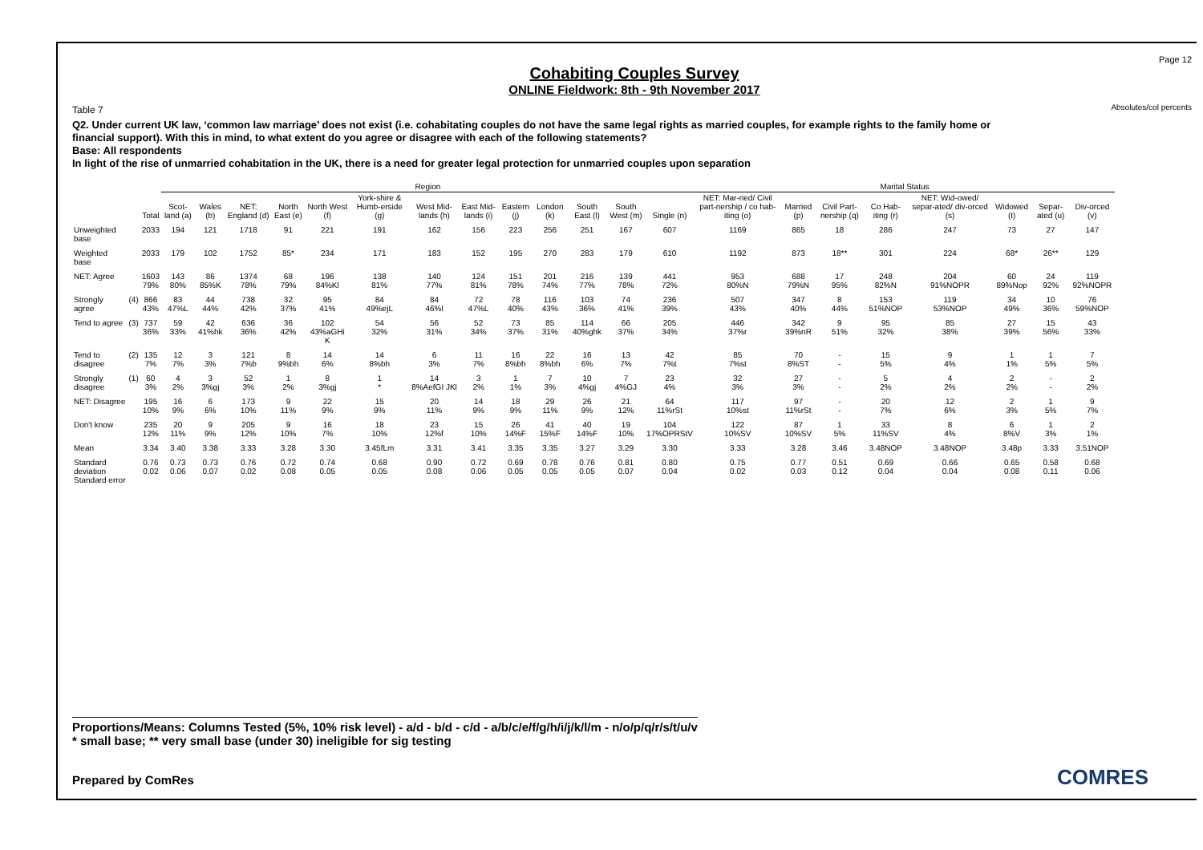Page 12
Absolutes/col percents
Cohabiting Couples Survey
ONLINE Fieldwork: 8th - 9th November 2017
Table 7
Q2. Under current UK law, ‘common law marriage’ does not exist (i.e. cohabitating couples do not have the same legal rights as married couples, for example rights to the family home or financial support). With this in mind, to what extent do you agree or disagree with each of the following statements?
Base: All respondents
In light of the rise of unmarried cohabitation in the UK, there is a need for greater legal protection for unmarried couples upon separation
| | | | Region | | | | | | | | | | | | | Marital Status | | | | | | | |
| --- | --- | --- | --- | --- | --- | --- | --- | --- | --- | --- | --- | --- | --- | --- | --- | --- | --- | --- | --- | --- | --- | --- | --- |
| | | Total | Scot-land (a) | Wales (b) | NET: England (d) | North East (e) | North West (f) | York-shire & Humb-erside (g) | West Mid-lands (h) | East Mid-lands (i) | Eastern (j) | London (k) | South East (l) | South West (m) | Single (n) | NET: Mar-ried/ Civil part-nership / co hab-iting (o) | Married (p) | Civil Part-nership (q) | Co Hab-iting (r) | NET: Wid-owed/ separ-ated/ div-orced (s) | Widowed (t) | Separ-ated (u) | Div-orced (v) |
| Unweighted base | | 2033 | 194 | 121 | 1718 | 91 | 221 | 191 | 162 | 156 | 223 | 256 | 251 | 167 | 607 | 1169 | 865 | 18 | 286 | 247 | 73 | 27 | 147 |
| Weighted base | | 2033 | 179 | 102 | 1752 | 85* | 234 | 171 | 183 | 152 | 195 | 270 | 283 | 179 | 610 | 1192 | 873 | 18** | 301 | 224 | 68* | 26** | 129 |
| NET: Agree | | 1603 79% | 143 80% | 86 85%K | 1374 78% | 68 79% | 196 84%Kl | 138 81% | 140 77% | 124 81% | 151 78% | 201 74% | 216 77% | 139 78% | 441 72% | 953 80%N | 688 79%N | 17 95% | 248 82%N | 204 91%NOPR | 60 89%Nop | 24 92% | 119 92%NOPR |
| Strongly agree | (4) | 866 43% | 83 47%L | 44 44% | 738 42% | 32 37% | 95 41% | 84 49%ejL | 84 46%l | 72 47%L | 78 40% | 116 43% | 103 36% | 74 41% | 236 39% | 507 43% | 347 40% | 8 44% | 153 51%NOP | 119 53%NOP | 34 49% | 10 36% | 76 59%NOP |
| Tend to agree | (3) | 737 36% | 59 33% | 42 41%hk | 636 36% | 36 42% | 102 43%aGHi K | 54 32% | 56 31% | 52 34% | 73 37% | 85 31% | 114 40%ghk | 66 37% | 205 34% | 446 37%r | 342 39%nR | 9 51% | 95 32% | 85 38% | 27 39% | 15 56% | 43 33% |
| Tend to disagree | (2) | 135 7% | 12 7% | 3 3% | 121 7%b | 8 9%bh | 14 6% | 14 8%bh | 6 3% | 11 7% | 16 8%bh | 22 8%bh | 16 6% | 13 7% | 42 7%t | 85 7%st | 70 8%ST | - - | 15 5% | 9 4% | 1 1% | 1 5% | 7 5% |
| Strongly disagree | (1) | 60 3% | 4 2% | 3 3%gj | 52 3% | 1 2% | 8 3%gj | 1 * | 14 8%AefGI JKl | 3 2% | 1 1% | 7 3% | 10 4%gj | 7 4%GJ | 23 4% | 32 3% | 27 3% | - - | 5 2% | 4 2% | 2 2% | - - | 2 2% |
| NET: Disagree | | 195 10% | 16 9% | 6 6% | 173 10% | 9 11% | 22 9% | 15 9% | 20 11% | 14 9% | 18 9% | 29 11% | 26 9% | 21 12% | 64 11%rSt | 117 10%st | 97 11%rSt | - - | 20 7% | 12 6% | 2 3% | 1 5% | 9 7% |
| Don't know | | 235 12% | 20 11% | 9 9% | 205 12% | 9 10% | 16 7% | 18 10% | 23 12%f | 15 10% | 26 14%F | 41 15%F | 40 14%F | 19 10% | 104 17%OPRStV | 122 10%SV | 87 10%SV | 1 5% | 33 11%SV | 8 4% | 6 8%V | 1 3% | 2 1% |
| Mean | | 3.34 | 3.40 | 3.38 | 3.33 | 3.28 | 3.30 | 3.45fLm | 3.31 | 3.41 | 3.35 | 3.35 | 3.27 | 3.29 | 3.30 | 3.33 | 3.28 | 3.46 | 3.48NOP | 3.48NOP | 3.48p | 3.33 | 3.51NOP |
| Standard deviation Standard error | | 0.76 0.02 | 0.73 0.06 | 0.73 0.07 | 0.76 0.02 | 0.72 0.08 | 0.74 0.05 | 0.68 0.05 | 0.90 0.08 | 0.72 0.06 | 0.69 0.05 | 0.78 0.05 | 0.76 0.05 | 0.81 0.07 | 0.80 0.04 | 0.75 0.02 | 0.77 0.03 | 0.51 0.12 | 0.69 0.04 | 0.66 0.04 | 0.65 0.08 | 0.58 0.11 | 0.68 0.06 |
Proportions/Means: Columns Tested (5%, 10% risk level) - a/d - b/d - c/d - a/b/c/e/f/g/h/i/j/k/l/m - n/o/p/q/r/s/t/u/v
* small base; ** very small base (under 30) ineligible for sig testing
Prepared by ComRes COMRES